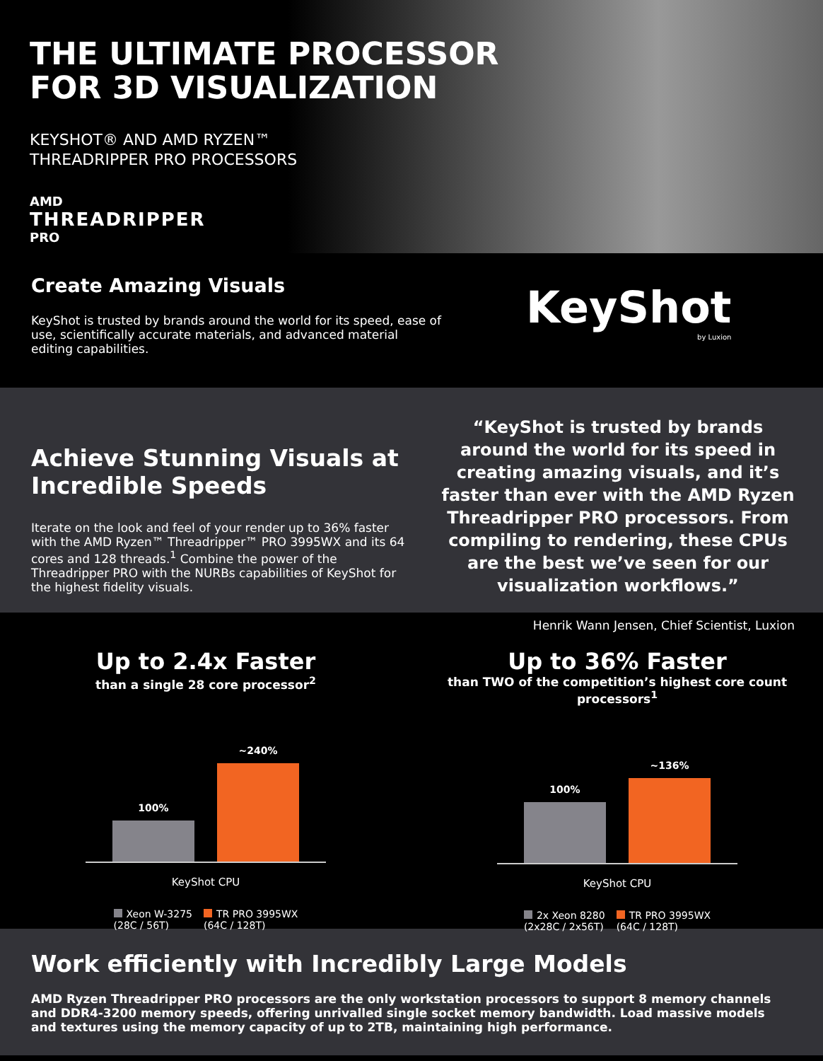THE ULTIMATE PROCESSOR
FOR 3D VISUALIZATION
KEYSHOT® AND AMD RYZEN™
THREADRIPPER PRO PROCESSORS
AMD
THREADRIPPER
PRO
Create Amazing Visuals
KeyShot is trusted by brands around the world for its speed, ease of use, scientifically accurate materials, and advanced material editing capabilities.
KeyShot
by Luxion
Achieve Stunning Visuals at Incredible Speeds
Iterate on the look and feel of your render up to 36% faster with the AMD Ryzen™ Threadripper™ PRO 3995WX and its 64 cores and 128 threads.<sup>1</sup> Combine the power of the Threadripper PRO with the NURBs capabilities of KeyShot for the highest fidelity visuals.
“KeyShot is trusted by brands around the world for its speed in creating amazing visuals, and it’s faster than ever with the AMD Ryzen Threadripper PRO processors. From compiling to rendering, these CPUs are the best we’ve seen for our visualization workflows.”
Henrik Wann Jensen, Chief Scientist, Luxion
Up to 2.4x Faster
than a single 28 core processor<sup>2</sup>
100%
~240%
KeyShot CPU
Xeon W-3275
(28C / 56T)
TR PRO 3995WX
(64C / 128T)
Up to 36% Faster
than TWO of the competition’s highest core count processors<sup>1</sup>
100%
~136%
KeyShot CPU
2x Xeon 8280
(2x28C / 2x56T)
TR PRO 3995WX
(64C / 128T)
Work efficiently with Incredibly Large Models
AMD Ryzen Threadripper PRO processors are the only workstation processors to support 8 memory channels and DDR4-3200 memory speeds, offering unrivalled single socket memory bandwidth. Load massive models and textures using the memory capacity of up to 2TB, maintaining high performance.